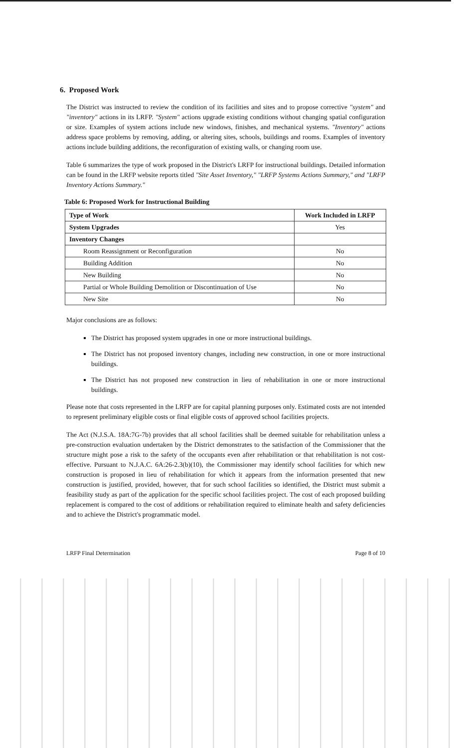6. Proposed Work
The District was instructed to review the condition of its facilities and sites and to propose corrective "system" and "inventory" actions in its LRFP. "System" actions upgrade existing conditions without changing spatial configuration or size. Examples of system actions include new windows, finishes, and mechanical systems. "Inventory" actions address space problems by removing, adding, or altering sites, schools, buildings and rooms. Examples of inventory actions include building additions, the reconfiguration of existing walls, or changing room use.
Table 6 summarizes the type of work proposed in the District's LRFP for instructional buildings. Detailed information can be found in the LRFP website reports titled "Site Asset Inventory," "LRFP Systems Actions Summary," and "LRFP Inventory Actions Summary."
Table 6: Proposed Work for Instructional Building
| Type of Work | Work Included in LRFP |
| --- | --- |
| System Upgrades | Yes |
| Inventory Changes | |
| Room Reassignment or Reconfiguration | No |
| Building Addition | No |
| New Building | No |
| Partial or Whole Building Demolition or Discontinuation of Use | No |
| New Site | No |
Major conclusions are as follows:
The District has proposed system upgrades in one or more instructional buildings.
The District has not proposed inventory changes, including new construction, in one or more instructional buildings.
The District has not proposed new construction in lieu of rehabilitation in one or more instructional buildings.
Please note that costs represented in the LRFP are for capital planning purposes only. Estimated costs are not intended to represent preliminary eligible costs or final eligible costs of approved school facilities projects.
The Act (N.J.S.A. 18A:7G-7b) provides that all school facilities shall be deemed suitable for rehabilitation unless a pre-construction evaluation undertaken by the District demonstrates to the satisfaction of the Commissioner that the structure might pose a risk to the safety of the occupants even after rehabilitation or that rehabilitation is not cost-effective. Pursuant to N.J.A.C. 6A:26-2.3(b)(10), the Commissioner may identify school facilities for which new construction is proposed in lieu of rehabilitation for which it appears from the information presented that new construction is justified, provided, however, that for such school facilities so identified, the District must submit a feasibility study as part of the application for the specific school facilities project. The cost of each proposed building replacement is compared to the cost of additions or rehabilitation required to eliminate health and safety deficiencies and to achieve the District's programmatic model.
LRFP Final Determination Page 8 of 10